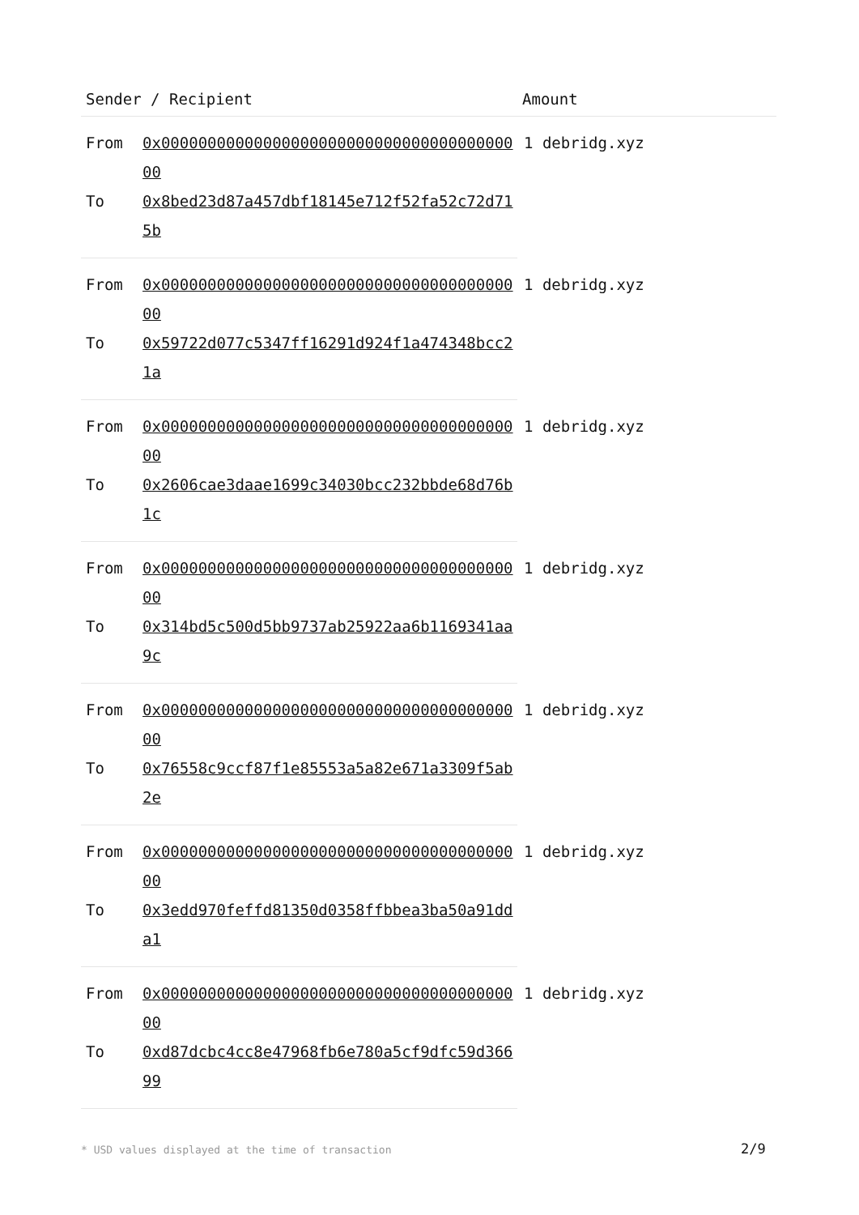| Sender / Recipient | | Amount |
| --- | --- | --- |
| From | 0x0000000000000000000000000000000000000000 | 1 debridg.xyz |
| To | 0x8bed23d87a457dbf18145e712f52fa52c72d715b | |
| From | 0x0000000000000000000000000000000000000000 | 1 debridg.xyz |
| To | 0x59722d077c5347ff16291d924f1a474348bcc21a | |
| From | 0x0000000000000000000000000000000000000000 | 1 debridg.xyz |
| To | 0x2606cae3daae1699c34030bcc232bbde68d76b1c | |
| From | 0x0000000000000000000000000000000000000000 | 1 debridg.xyz |
| To | 0x314bd5c500d5bb9737ab25922aa6b1169341aa9c | |
| From | 0x0000000000000000000000000000000000000000 | 1 debridg.xyz |
| To | 0x76558c9ccf87f1e85553a5a82e671a3309f5ab2e | |
| From | 0x0000000000000000000000000000000000000000 | 1 debridg.xyz |
| To | 0x3edd970feffd81350d0358ffbbea3ba50a91dda1 | |
| From | 0x0000000000000000000000000000000000000000 | 1 debridg.xyz |
| To | 0xd87dcbc4cc8e47968fb6e780a5cf9dfc59d36699 | |
* USD values displayed at the time of transaction
2/9